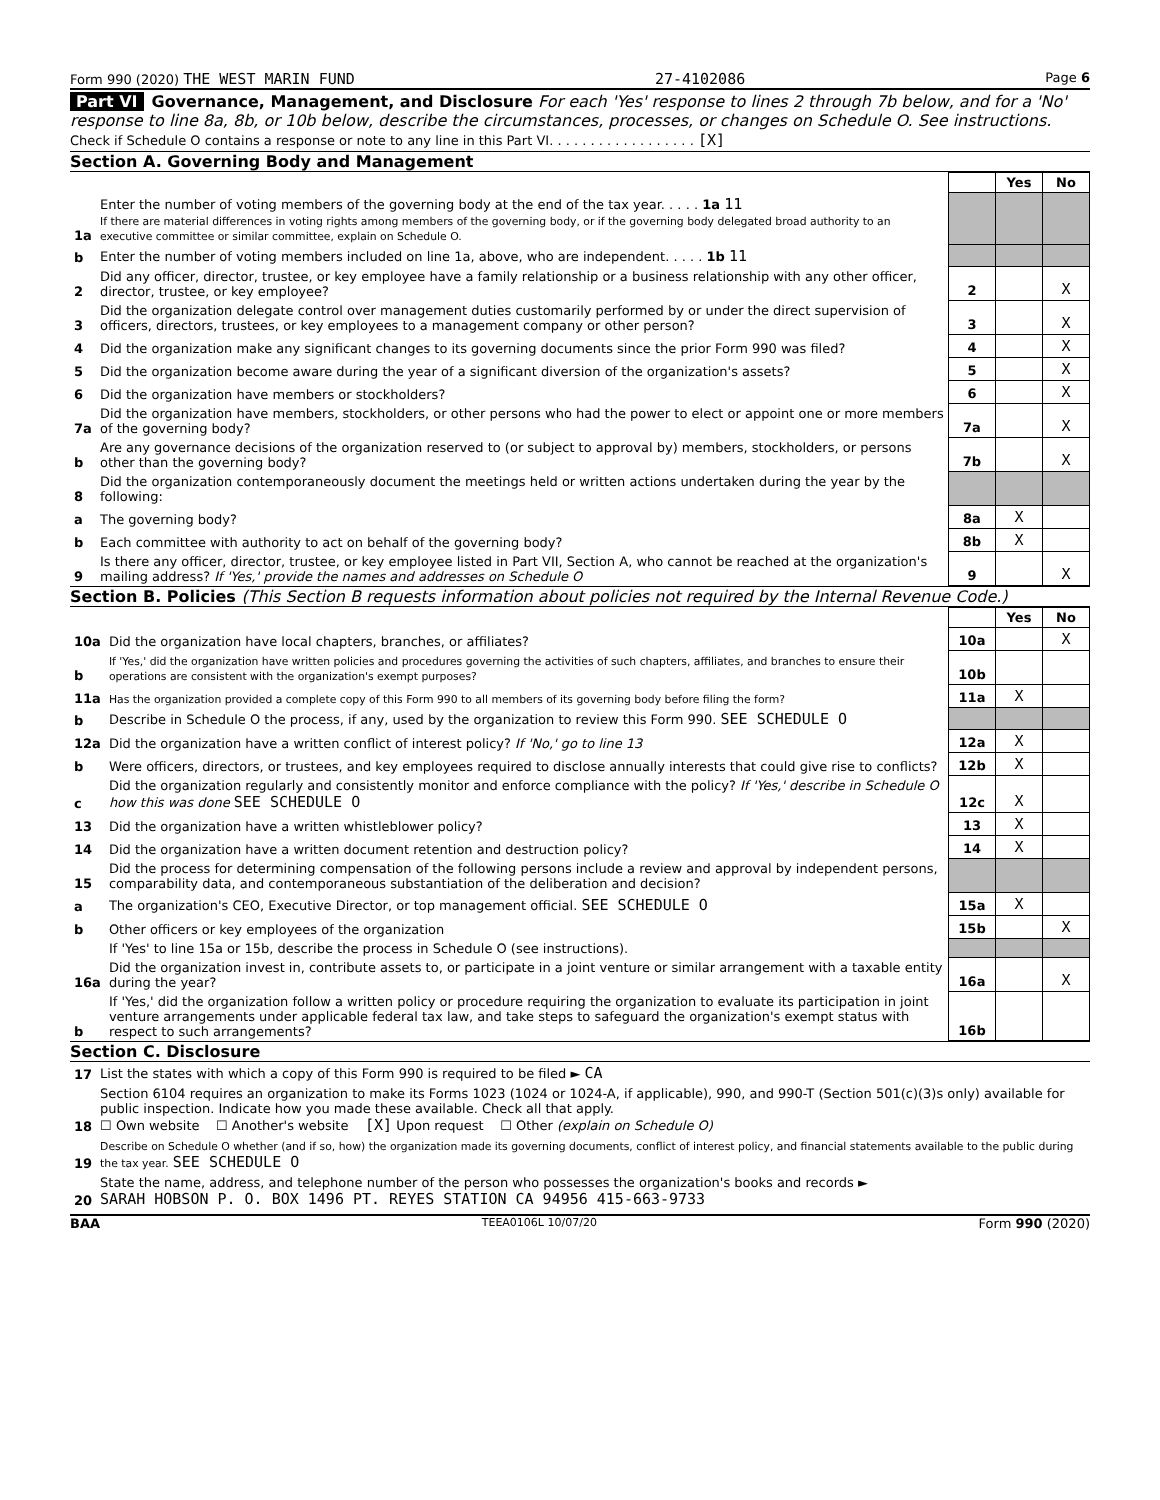Form 990 (2020) THE WEST MARIN FUND 27-4102086 Page 6
Part VI Governance, Management, and Disclosure For each 'Yes' response to lines 2 through 7b below, and for a 'No' response to line 8a, 8b, or 10b below, describe the circumstances, processes, or changes on Schedule O. See instructions.
Check if Schedule O contains a response or note to any line in this Part VI. . . . . . . . . . . . . . . . . . [X]
Section A. Governing Body and Management
| | | | Yes | No |
| 1a | Enter the number of voting members of the governing body at the end of the tax year. . . . . 1a 11 If there are material differences in voting rights among members of the governing body, or if the governing body delegated broad authority to an executive committee or similar committee, explain on Schedule O. | | | |
| b | Enter the number of voting members included on line 1a, above, who are independent. . . . . 1b 11 | | | |
| 2 | Did any officer, director, trustee, or key employee have a family relationship or a business relationship with any other officer, director, trustee, or key employee? | 2 | | X |
| 3 | Did the organization delegate control over management duties customarily performed by or under the direct supervision of officers, directors, trustees, or key employees to a management company or other person? | 3 | | X |
| 4 | Did the organization make any significant changes to its governing documents since the prior Form 990 was filed? | 4 | | X |
| 5 | Did the organization become aware during the year of a significant diversion of the organization's assets? | 5 | | X |
| 6 | Did the organization have members or stockholders? | 6 | | X |
| 7a | Did the organization have members, stockholders, or other persons who had the power to elect or appoint one or more members of the governing body? | 7a | | X |
| b | Are any governance decisions of the organization reserved to (or subject to approval by) members, stockholders, or persons other than the governing body? | 7b | | X |
| 8 | Did the organization contemporaneously document the meetings held or written actions undertaken during the year by the following: | | | |
| a | The governing body? | 8a | X | |
| b | Each committee with authority to act on behalf of the governing body? | 8b | X | |
| 9 | Is there any officer, director, trustee, or key employee listed in Part VII, Section A, who cannot be reached at the organization's mailing address? If 'Yes,' provide the names and addresses on Schedule O | 9 | | X |
Section B. Policies (This Section B requests information about policies not required by the Internal Revenue Code.)
| | | | Yes | No |
| 10a | Did the organization have local chapters, branches, or affiliates? | 10a | | X |
| b | If 'Yes,' did the organization have written policies and procedures governing the activities of such chapters, affiliates, and branches to ensure their operations are consistent with the organization's exempt purposes? | 10b | | |
| 11a | Has the organization provided a complete copy of this Form 990 to all members of its governing body before filing the form? | 11a | X | |
| b | Describe in Schedule O the process, if any, used by the organization to review this Form 990. SEE SCHEDULE O | | | |
| 12a | Did the organization have a written conflict of interest policy? If 'No,' go to line 13 | 12a | X | |
| b | Were officers, directors, or trustees, and key employees required to disclose annually interests that could give rise to conflicts? | 12b | X | |
| c | Did the organization regularly and consistently monitor and enforce compliance with the policy? If 'Yes,' describe in Schedule O how this was done SEE SCHEDULE O | 12c | X | |
| 13 | Did the organization have a written whistleblower policy? | 13 | X | |
| 14 | Did the organization have a written document retention and destruction policy? | 14 | X | |
| 15 | Did the process for determining compensation of the following persons include a review and approval by independent persons, comparability data, and contemporaneous substantiation of the deliberation and decision? | | | |
| a | The organization's CEO, Executive Director, or top management official. SEE SCHEDULE O | 15a | X | |
| b | Other officers or key employees of the organization | 15b | | X |
| | If 'Yes' to line 15a or 15b, describe the process in Schedule O (see instructions). | | | |
| 16a | Did the organization invest in, contribute assets to, or participate in a joint venture or similar arrangement with a taxable entity during the year? | 16a | | X |
| b | If 'Yes,' did the organization follow a written policy or procedure requiring the organization to evaluate its participation in joint venture arrangements under applicable federal tax law, and take steps to safeguard the organization's exempt status with respect to such arrangements? | 16b | | |
Section C. Disclosure
| 17 | List the states with which a copy of this Form 990 is required to be filed ► CA |
| 18 | Section 6104 requires an organization to make its Forms 1023 (1024 or 1024-A, if applicable), 990, and 990-T (Section 501(c)(3)s only) available for public inspection. Indicate how you made these available. Check all that apply. ☐ Own website ☐ Another's website [X] Upon request ☐ Other (explain on Schedule O) |
| 19 | Describe on Schedule O whether (and if so, how) the organization made its governing documents, conflict of interest policy, and financial statements available to the public during the tax year. SEE SCHEDULE O |
| 20 | State the name, address, and telephone number of the person who possesses the organization's books and records ► SARAH HOBSON P. O. BOX 1496 PT. REYES STATION CA 94956 415-663-9733 |
BAA TEEA0106L 10/07/20 Form 990 (2020)